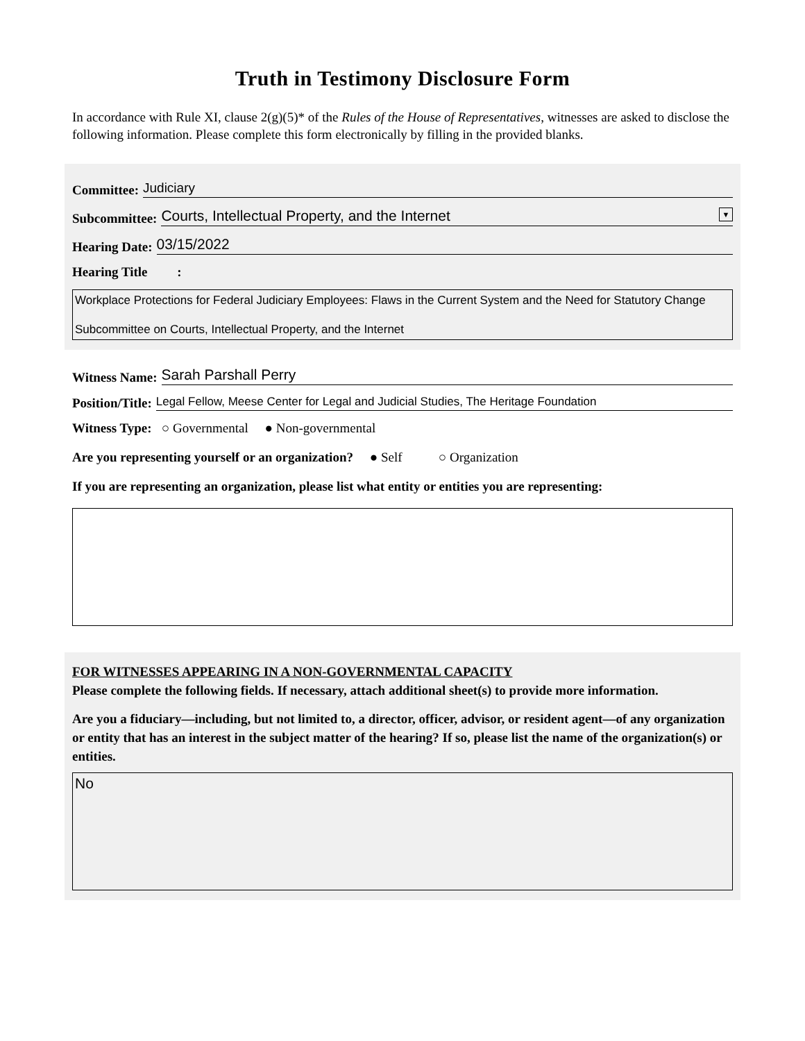Truth in Testimony Disclosure Form
In accordance with Rule XI, clause 2(g)(5)* of the Rules of the House of Representatives, witnesses are asked to disclose the following information. Please complete this form electronically by filling in the provided blanks.
Committee: Judiciary
Subcommittee: Courts, Intellectual Property, and the Internet ▼
Hearing Date: 03/15/2022
Hearing Title :
Workplace Protections for Federal Judiciary Employees: Flaws in the Current System and the Need for Statutory Change
Subcommittee on Courts, Intellectual Property, and the Internet
Witness Name: Sarah Parshall Perry
Position/Title: Legal Fellow, Meese Center for Legal and Judicial Studies, The Heritage Foundation
Witness Type: ○ Governmental ● Non-governmental
Are you representing yourself or an organization? ● Self ○ Organization
If you are representing an organization, please list what entity or entities you are representing:
FOR WITNESSES APPEARING IN A NON-GOVERNMENTAL CAPACITY
Please complete the following fields. If necessary, attach additional sheet(s) to provide more information.
Are you a fiduciary—including, but not limited to, a director, officer, advisor, or resident agent—of any organization or entity that has an interest in the subject matter of the hearing? If so, please list the name of the organization(s) or entities.
No